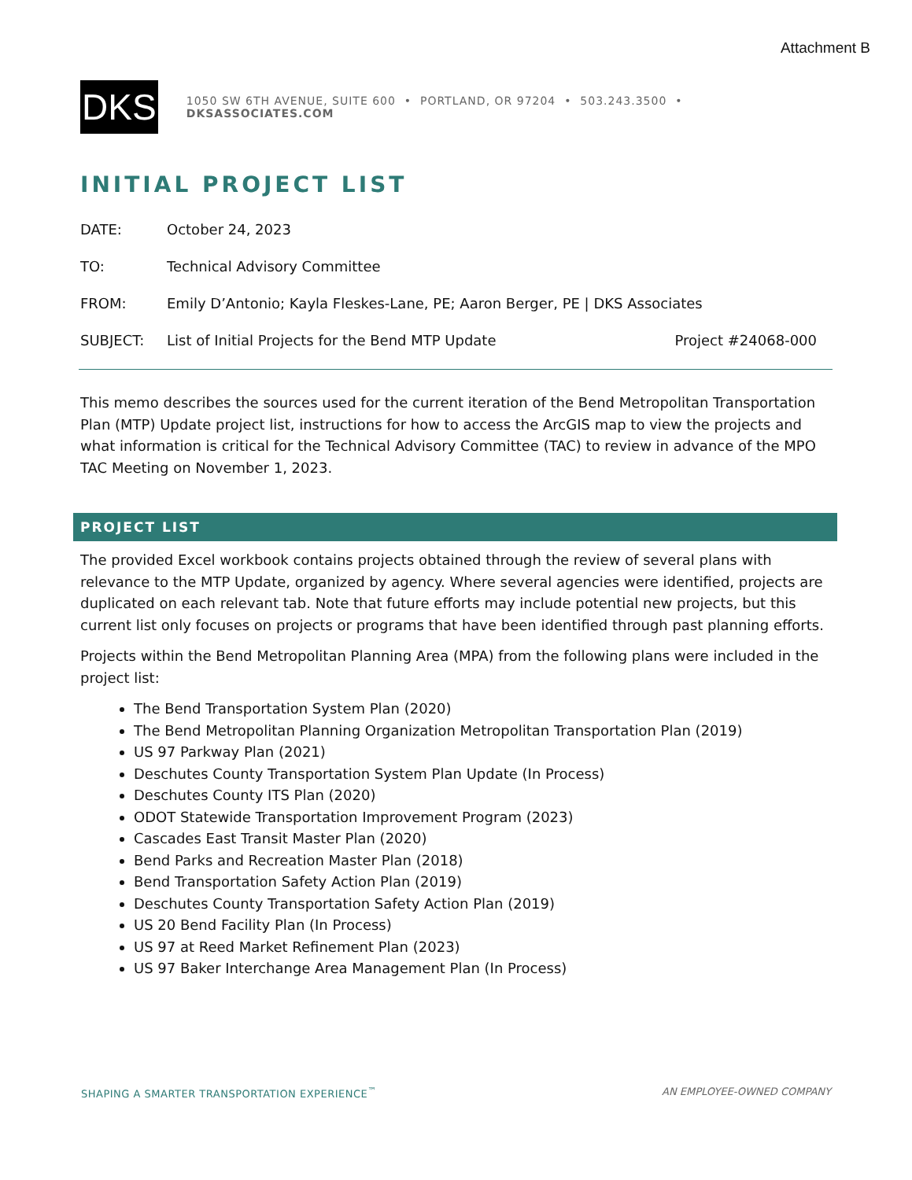Attachment B
DKS
1050 SW 6TH AVENUE, SUITE 600 • PORTLAND, OR 97204 • 503.243.3500 • DKSASSOCIATES.COM
INITIAL PROJECT LIST
DATE: October 24, 2023
TO: Technical Advisory Committee
FROM: Emily D’Antonio; Kayla Fleskes-Lane, PE; Aaron Berger, PE | DKS Associates
SUBJECT: List of Initial Projects for the Bend MTP Update
Project #24068-000
This memo describes the sources used for the current iteration of the Bend Metropolitan Transportation Plan (MTP) Update project list, instructions for how to access the ArcGIS map to view the projects and what information is critical for the Technical Advisory Committee (TAC) to review in advance of the MPO TAC Meeting on November 1, 2023.
PROJECT LIST
The provided Excel workbook contains projects obtained through the review of several plans with relevance to the MTP Update, organized by agency. Where several agencies were identified, projects are duplicated on each relevant tab. Note that future efforts may include potential new projects, but this current list only focuses on projects or programs that have been identified through past planning efforts.
Projects within the Bend Metropolitan Planning Area (MPA) from the following plans were included in the project list:
The Bend Transportation System Plan (2020)
The Bend Metropolitan Planning Organization Metropolitan Transportation Plan (2019)
US 97 Parkway Plan (2021)
Deschutes County Transportation System Plan Update (In Process)
Deschutes County ITS Plan (2020)
ODOT Statewide Transportation Improvement Program (2023)
Cascades East Transit Master Plan (2020)
Bend Parks and Recreation Master Plan (2018)
Bend Transportation Safety Action Plan (2019)
Deschutes County Transportation Safety Action Plan (2019)
US 20 Bend Facility Plan (In Process)
US 97 at Reed Market Refinement Plan (2023)
US 97 Baker Interchange Area Management Plan (In Process)
SHAPING A SMARTER TRANSPORTATION EXPERIENCE<sup>™</sup> AN EMPLOYEE-OWNED COMPANY